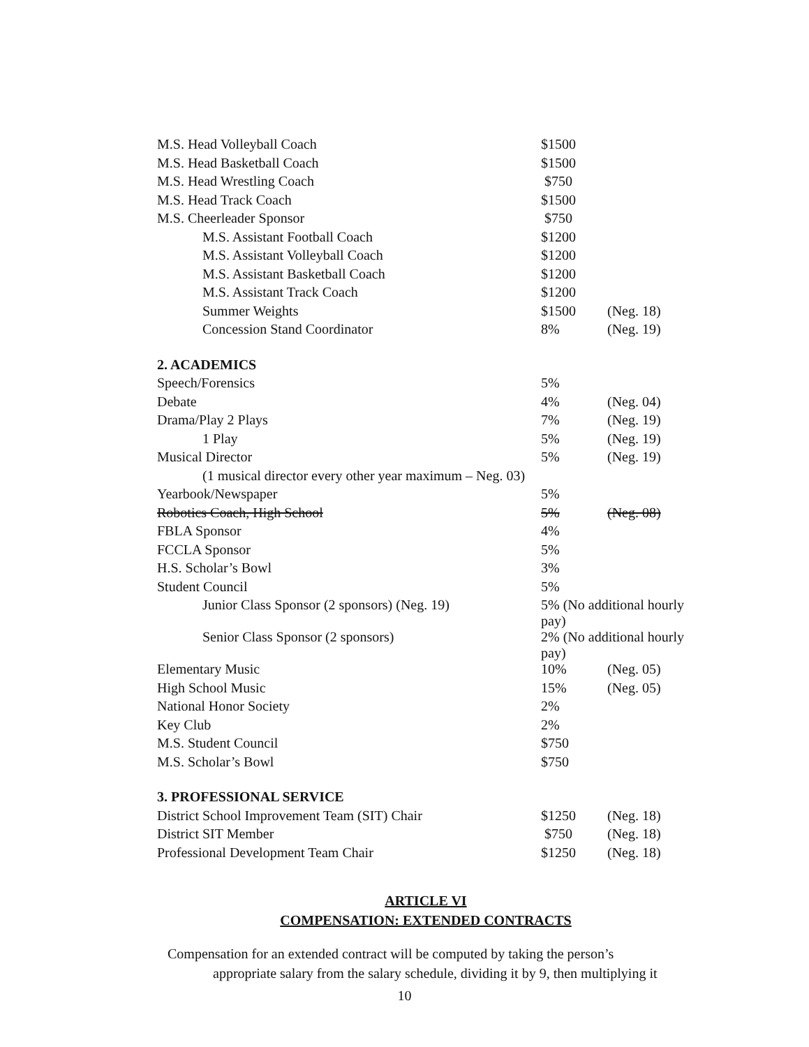| M.S. Head Volleyball Coach | $1500 | |
| M.S. Head Basketball Coach | $1500 | |
| M.S. Head Wrestling Coach | $750 | |
| M.S. Head Track Coach | $1500 | |
| M.S. Cheerleader Sponsor | $750 | |
| M.S. Assistant Football Coach | $1200 | |
| M.S. Assistant Volleyball Coach | $1200 | |
| M.S. Assistant Basketball Coach | $1200 | |
| M.S. Assistant Track Coach | $1200 | |
| Summer Weights | $1500 | (Neg. 18) |
| Concession Stand Coordinator | 8% | (Neg. 19) |
| 2. ACADEMICS | | |
| Speech/Forensics | 5% | |
| Debate | 4% | (Neg. 04) |
| Drama/Play 2 Plays | 7% | (Neg. 19) |
| 1 Play | 5% | (Neg. 19) |
| Musical Director | 5% | (Neg. 19) |
| (1 musical director every other year maximum – Neg. 03) | | |
| Yearbook/Newspaper | 5% | |
| Robotics Coach, High School | 5% | (Neg. 08) |
| FBLA Sponsor | 4% | |
| FCCLA Sponsor | 5% | |
| H.S. Scholar’s Bowl | 3% | |
| Student Council | 5% | |
| Junior Class Sponsor (2 sponsors) (Neg. 19) | 5% (No additional hourly pay) | |
| Senior Class Sponsor (2 sponsors) | 2% (No additional hourly pay) | |
| Elementary Music | 10% | (Neg. 05) |
| High School Music | 15% | (Neg. 05) |
| National Honor Society | 2% | |
| Key Club | 2% | |
| M.S. Student Council | $750 | |
| M.S. Scholar’s Bowl | $750 | |
| 3. PROFESSIONAL SERVICE | | |
| District School Improvement Team (SIT) Chair | $1250 | (Neg. 18) |
| District SIT Member | $750 | (Neg. 18) |
| Professional Development Team Chair | $1250 | (Neg. 18) |
ARTICLE VI
COMPENSATION: EXTENDED CONTRACTS
Compensation for an extended contract will be computed by taking the person’s
appropriate salary from the salary schedule, dividing it by 9, then multiplying it
10